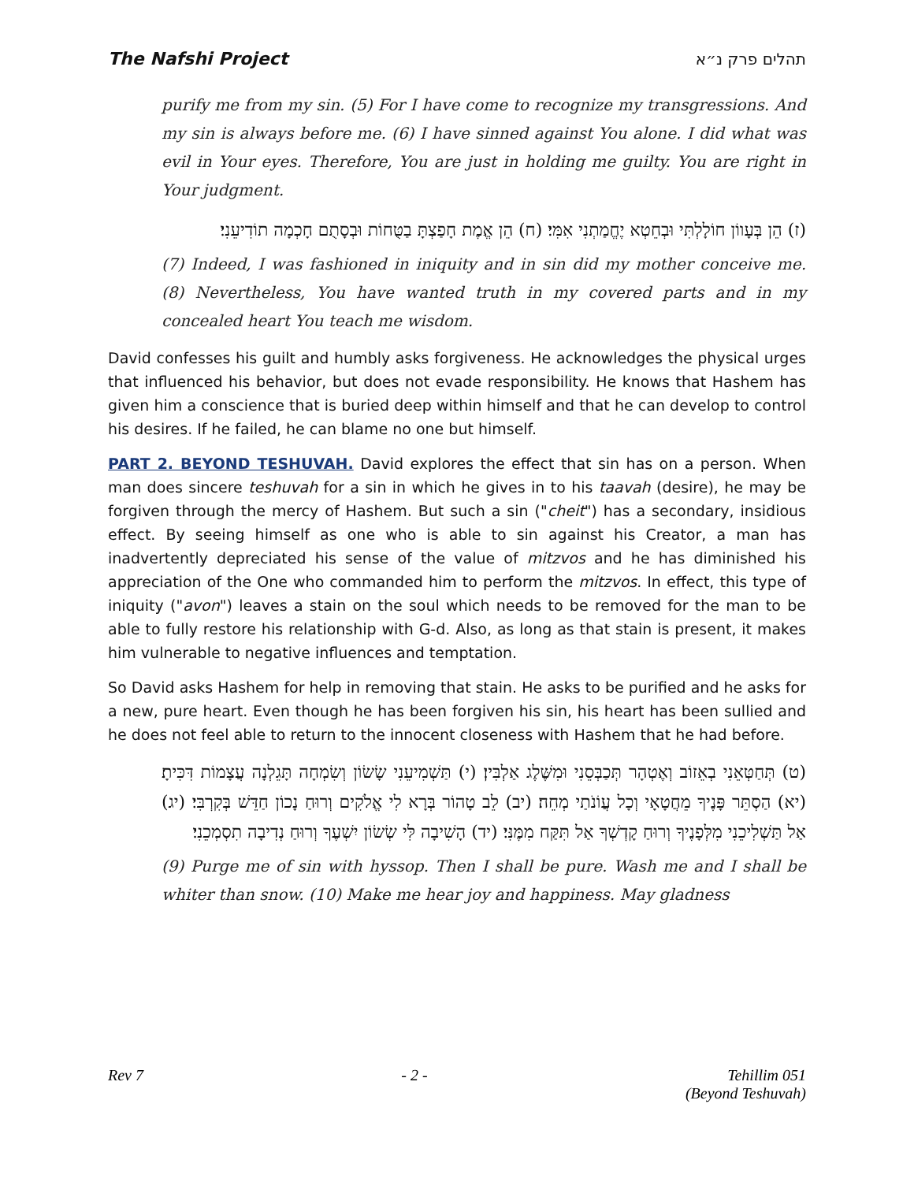The Nafshi Project תהלים פרק נ״א
purify me from my sin. (5) For I have come to recognize my transgressions. And my sin is always before me. (6) I have sinned against You alone. I did what was evil in Your eyes. Therefore, You are just in holding me guilty. You are right in Your judgment.
(ז) הֵן בְּעָווֹן חוֹלָלְתִּי וּבְחֵטְא יֶחֱמַתְנִי אִמִּי׃ (ח) הֵן אֱמֶת חָפַצְתָּ בַטֻּחוֹת וּבְסָתֻם חָכְמָה תוֹדִיעֵנִי׃
(7) Indeed, I was fashioned in iniquity and in sin did my mother conceive me. (8) Nevertheless, You have wanted truth in my covered parts and in my concealed heart You teach me wisdom.
David confesses his guilt and humbly asks forgiveness. He acknowledges the physical urges that influenced his behavior, but does not evade responsibility. He knows that Hashem has given him a conscience that is buried deep within himself and that he can develop to control his desires. If he failed, he can blame no one but himself.
PART 2. BEYOND TESHUVAH. David explores the effect that sin has on a person. When man does sincere teshuvah for a sin in which he gives in to his taavah (desire), he may be forgiven through the mercy of Hashem. But such a sin ("cheit") has a secondary, insidious effect. By seeing himself as one who is able to sin against his Creator, a man has inadvertently depreciated his sense of the value of mitzvos and he has diminished his appreciation of the One who commanded him to perform the mitzvos. In effect, this type of iniquity ("avon") leaves a stain on the soul which needs to be removed for the man to be able to fully restore his relationship with G-d. Also, as long as that stain is present, it makes him vulnerable to negative influences and temptation.
So David asks Hashem for help in removing that stain. He asks to be purified and he asks for a new, pure heart. Even though he has been forgiven his sin, his heart has been sullied and he does not feel able to return to the innocent closeness with Hashem that he had before.
(ט) תְּחַטְּאֵנִי בְאֵזוֹב וְאֶטְהָר תְּכַבְּסֵנִי וּמִשֶּׁלֶג אַלְבִּין׃ (י) תַּשְׁמִיעֵנִי שָׂשׂוֹן וְשִׂמְחָה תָּגֵלְנָה עֲצָמוֹת דִּכִּיתָ׃ (יא) הַסְתֵּר פָּנֶיךָ מֵחֲטָאָי וְכָל עֲוֹנֹתַי מְחֵה׃ (יב) לֵב טָהוֹר בְּרָא לִי אֱלֹקִים וְרוּחַ נָכוֹן חַדֵּשׁ בְּקִרְבִּי׃ (יג) אַל תַּשְׁלִיכֵנִי מִלְּפָנֶיךָ וְרוּחַ קָדְשְׁךָ אַל תִּקַּח מִמֶּנִּי׃ (יד) הָשִׁיבָה לִּי שְׂשׂוֹן יִשְׁעֶךָ וְרוּחַ נְדִיבָה תִסְמְכֵנִי׃
(9) Purge me of sin with hyssop. Then I shall be pure. Wash me and I shall be whiter than snow. (10) Make me hear joy and happiness. May gladness
Rev 7 - 2 - Tehillim 051
(Beyond Teshuvah)